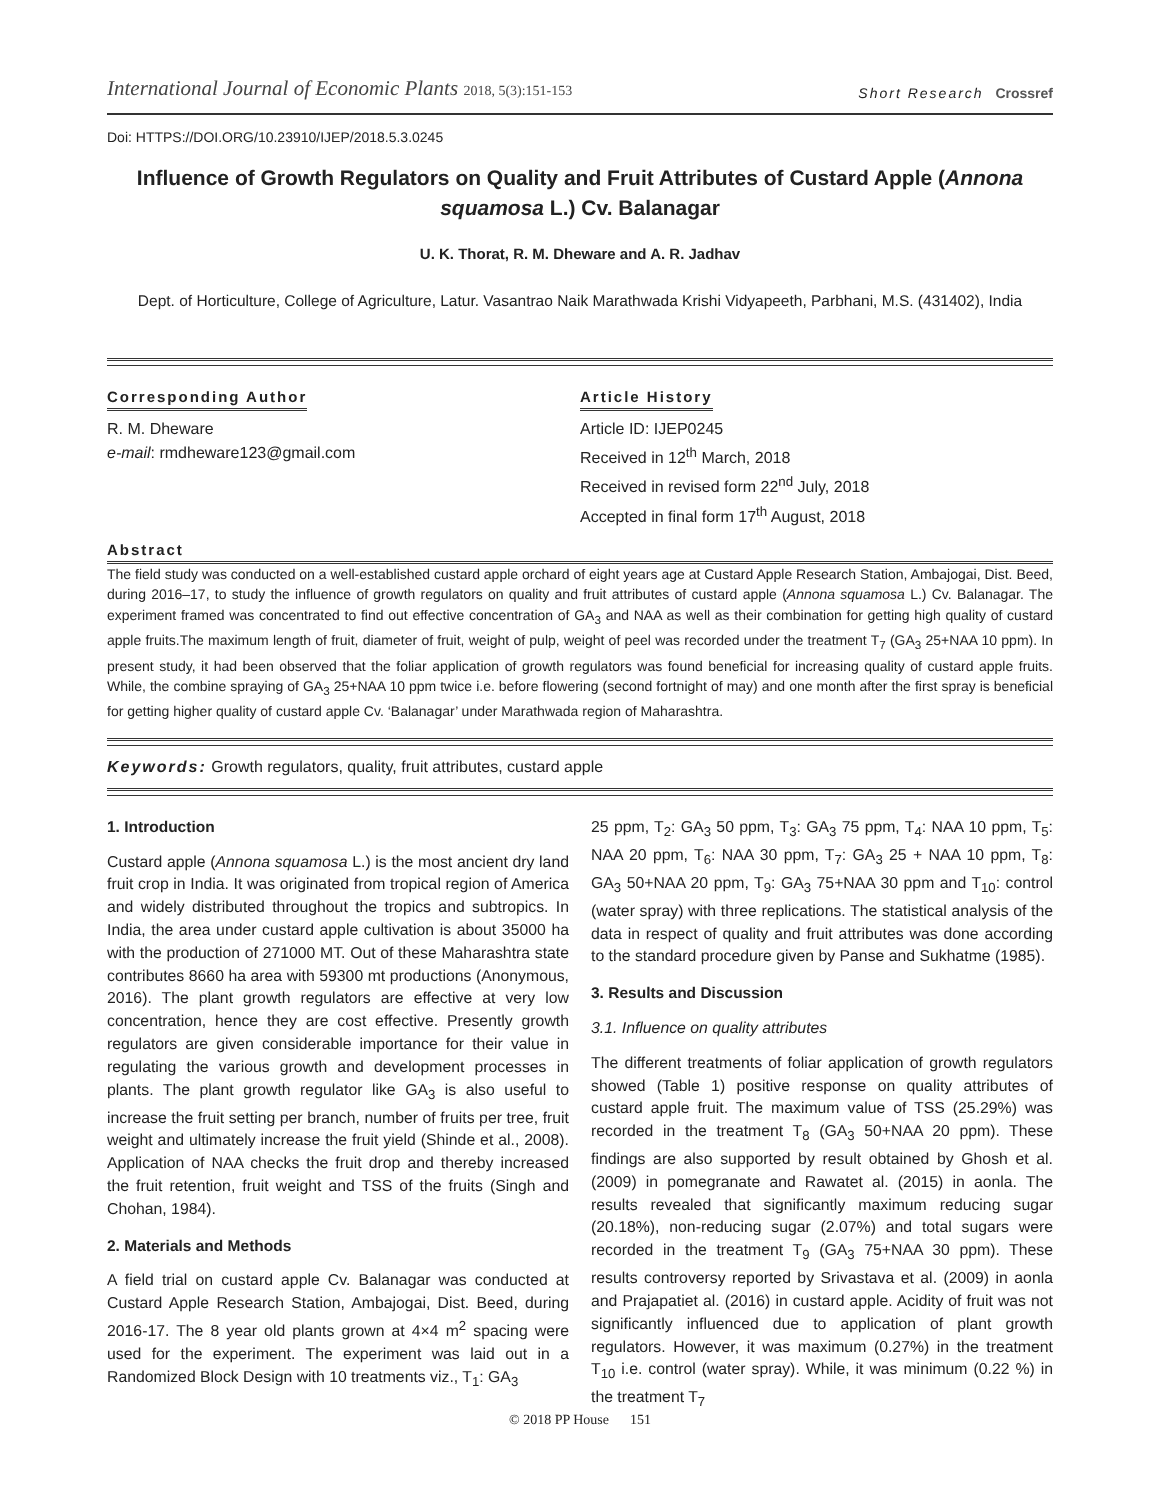International Journal of Economic Plants 2018, 5(3):151-153
Short Research Crossref
Doi: HTTPS://DOI.ORG/10.23910/IJEP/2018.5.3.0245
Influence of Growth Regulators on Quality and Fruit Attributes of Custard Apple (Annona squamosa L.) Cv. Balanagar
U. K. Thorat, R. M. Dheware and A. R. Jadhav
Dept. of Horticulture, College of Agriculture, Latur. Vasantrao Naik Marathwada Krishi Vidyapeeth, Parbhani, M.S. (431402), India
Corresponding Author
R. M. Dheware
e-mail: rmdheware123@gmail.com
Article History
Article ID: IJEP0245
Received in 12<sup>th</sup> March, 2018
Received in revised form 22<sup>nd</sup> July, 2018
Accepted in final form 17<sup>th</sup> August, 2018
Abstract
The field study was conducted on a well-established custard apple orchard of eight years age at Custard Apple Research Station, Ambajogai, Dist. Beed, during 2016–17, to study the influence of growth regulators on quality and fruit attributes of custard apple (Annona squamosa L.) Cv. Balanagar. The experiment framed was concentrated to find out effective concentration of GA<sub>3</sub> and NAA as well as their combination for getting high quality of custard apple fruits.The maximum length of fruit, diameter of fruit, weight of pulp, weight of peel was recorded under the treatment T<sub>7</sub> (GA<sub>3</sub> 25+NAA 10 ppm). In present study, it had been observed that the foliar application of growth regulators was found beneficial for increasing quality of custard apple fruits. While, the combine spraying of GA<sub>3</sub> 25+NAA 10 ppm twice i.e. before flowering (second fortnight of may) and one month after the first spray is beneficial for getting higher quality of custard apple Cv. ‘Balanagar’ under Marathwada region of Maharashtra.
Keywords: Growth regulators, quality, fruit attributes, custard apple
1. Introduction
Custard apple (Annona squamosa L.) is the most ancient dry land fruit crop in India. It was originated from tropical region of America and widely distributed throughout the tropics and subtropics. In India, the area under custard apple cultivation is about 35000 ha with the production of 271000 MT. Out of these Maharashtra state contributes 8660 ha area with 59300 mt productions (Anonymous, 2016). The plant growth regulators are effective at very low concentration, hence they are cost effective. Presently growth regulators are given considerable importance for their value in regulating the various growth and development processes in plants. The plant growth regulator like GA<sub>3</sub> is also useful to increase the fruit setting per branch, number of fruits per tree, fruit weight and ultimately increase the fruit yield (Shinde et al., 2008). Application of NAA checks the fruit drop and thereby increased the fruit retention, fruit weight and TSS of the fruits (Singh and Chohan, 1984).
2. Materials and Methods
A field trial on custard apple Cv. Balanagar was conducted at Custard Apple Research Station, Ambajogai, Dist. Beed, during 2016-17. The 8 year old plants grown at 4×4 m<sup>2</sup> spacing were used for the experiment. The experiment was laid out in a Randomized Block Design with 10 treatments viz., T<sub>1</sub>: GA<sub>3</sub>
25 ppm, T<sub>2</sub>: GA<sub>3</sub> 50 ppm, T<sub>3</sub>: GA<sub>3</sub> 75 ppm, T<sub>4</sub>: NAA 10 ppm, T<sub>5</sub>: NAA 20 ppm, T<sub>6</sub>: NAA 30 ppm, T<sub>7</sub>: GA<sub>3</sub> 25 + NAA 10 ppm, T<sub>8</sub>: GA<sub>3</sub> 50+NAA 20 ppm, T<sub>9</sub>: GA<sub>3</sub> 75+NAA 30 ppm and T<sub>10</sub>: control (water spray) with three replications. The statistical analysis of the data in respect of quality and fruit attributes was done according to the standard procedure given by Panse and Sukhatme (1985).
3. Results and Discussion
3.1. Influence on quality attributes
The different treatments of foliar application of growth regulators showed (Table 1) positive response on quality attributes of custard apple fruit. The maximum value of TSS (25.29%) was recorded in the treatment T<sub>8</sub> (GA<sub>3</sub> 50+NAA 20 ppm). These findings are also supported by result obtained by Ghosh et al. (2009) in pomegranate and Rawatet al. (2015) in aonla. The results revealed that significantly maximum reducing sugar (20.18%), non-reducing sugar (2.07%) and total sugars were recorded in the treatment T<sub>9</sub> (GA<sub>3</sub> 75+NAA 30 ppm). These results controversy reported by Srivastava et al. (2009) in aonla and Prajapatiet al. (2016) in custard apple. Acidity of fruit was not significantly influenced due to application of plant growth regulators. However, it was maximum (0.27%) in the treatment T<sub>10</sub> i.e. control (water spray). While, it was minimum (0.22 %) in the treatment T<sub>7</sub>
© 2018 PP House 151